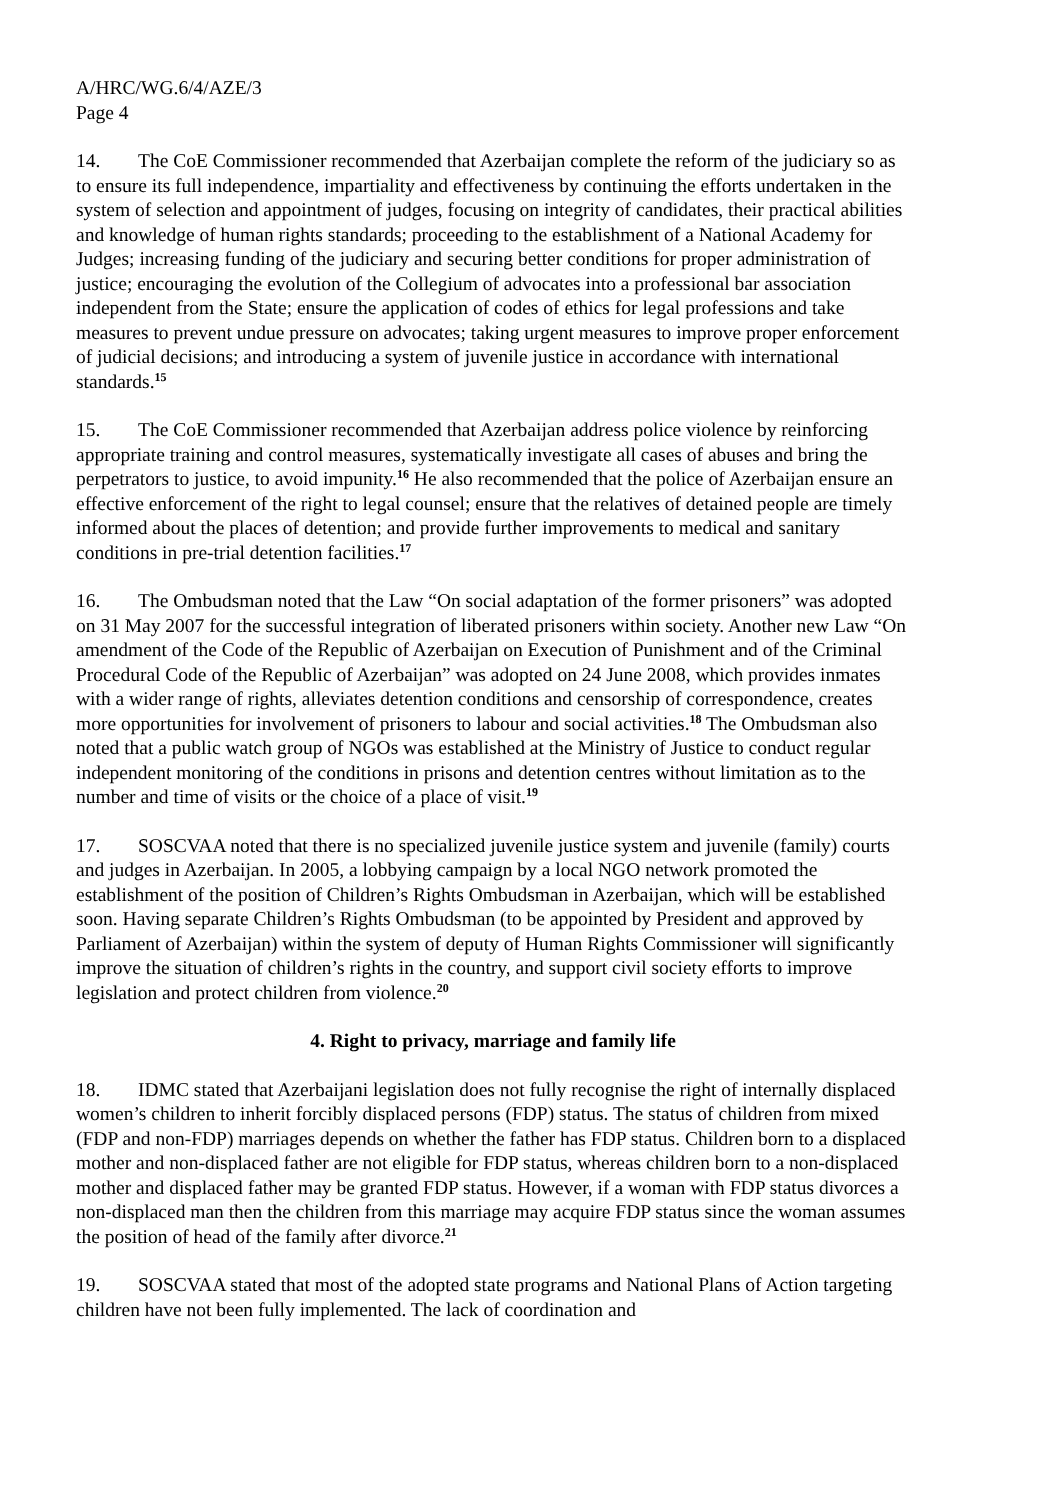A/HRC/WG.6/4/AZE/3
Page 4
14. The CoE Commissioner recommended that Azerbaijan complete the reform of the judiciary so as to ensure its full independence, impartiality and effectiveness by continuing the efforts undertaken in the system of selection and appointment of judges, focusing on integrity of candidates, their practical abilities and knowledge of human rights standards; proceeding to the establishment of a National Academy for Judges; increasing funding of the judiciary and securing better conditions for proper administration of justice; encouraging the evolution of the Collegium of advocates into a professional bar association independent from the State; ensure the application of codes of ethics for legal professions and take measures to prevent undue pressure on advocates; taking urgent measures to improve proper enforcement of judicial decisions; and introducing a system of juvenile justice in accordance with international standards.<sup>15</sup>
15. The CoE Commissioner recommended that Azerbaijan address police violence by reinforcing appropriate training and control measures, systematically investigate all cases of abuses and bring the perpetrators to justice, to avoid impunity.<sup>16</sup> He also recommended that the police of Azerbaijan ensure an effective enforcement of the right to legal counsel; ensure that the relatives of detained people are timely informed about the places of detention; and provide further improvements to medical and sanitary conditions in pre-trial detention facilities.<sup>17</sup>
16. The Ombudsman noted that the Law “On social adaptation of the former prisoners” was adopted on 31 May 2007 for the successful integration of liberated prisoners within society. Another new Law “On amendment of the Code of the Republic of Azerbaijan on Execution of Punishment and of the Criminal Procedural Code of the Republic of Azerbaijan” was adopted on 24 June 2008, which provides inmates with a wider range of rights, alleviates detention conditions and censorship of correspondence, creates more opportunities for involvement of prisoners to labour and social activities.<sup>18</sup> The Ombudsman also noted that a public watch group of NGOs was established at the Ministry of Justice to conduct regular independent monitoring of the conditions in prisons and detention centres without limitation as to the number and time of visits or the choice of a place of visit.<sup>19</sup>
17. SOSCVAA noted that there is no specialized juvenile justice system and juvenile (family) courts and judges in Azerbaijan. In 2005, a lobbying campaign by a local NGO network promoted the establishment of the position of Children’s Rights Ombudsman in Azerbaijan, which will be established soon. Having separate Children’s Rights Ombudsman (to be appointed by President and approved by Parliament of Azerbaijan) within the system of deputy of Human Rights Commissioner will significantly improve the situation of children’s rights in the country, and support civil society efforts to improve legislation and protect children from violence.<sup>20</sup>
4. Right to privacy, marriage and family life
18. IDMC stated that Azerbaijani legislation does not fully recognise the right of internally displaced women’s children to inherit forcibly displaced persons (FDP) status. The status of children from mixed (FDP and non-FDP) marriages depends on whether the father has FDP status. Children born to a displaced mother and non-displaced father are not eligible for FDP status, whereas children born to a non-displaced mother and displaced father may be granted FDP status. However, if a woman with FDP status divorces a non-displaced man then the children from this marriage may acquire FDP status since the woman assumes the position of head of the family after divorce.<sup>21</sup>
19. SOSCVAA stated that most of the adopted state programs and National Plans of Action targeting children have not been fully implemented. The lack of coordination and